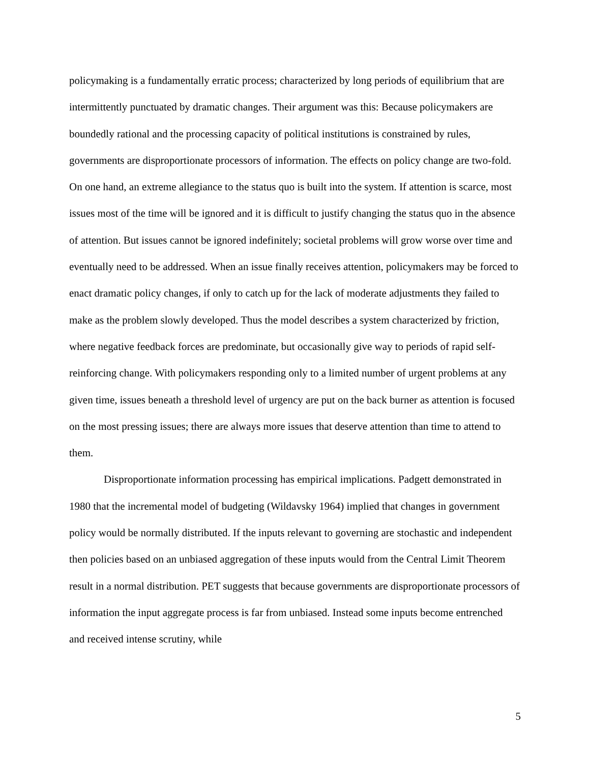policymaking is a fundamentally erratic process; characterized by long periods of equilibrium that are intermittently punctuated by dramatic changes. Their argument was this: Because policymakers are boundedly rational and the processing capacity of political institutions is constrained by rules, governments are disproportionate processors of information. The effects on policy change are two-fold. On one hand, an extreme allegiance to the status quo is built into the system. If attention is scarce, most issues most of the time will be ignored and it is difficult to justify changing the status quo in the absence of attention. But issues cannot be ignored indefinitely; societal problems will grow worse over time and eventually need to be addressed. When an issue finally receives attention, policymakers may be forced to enact dramatic policy changes, if only to catch up for the lack of moderate adjustments they failed to make as the problem slowly developed. Thus the model describes a system characterized by friction, where negative feedback forces are predominate, but occasionally give way to periods of rapid self-reinforcing change. With policymakers responding only to a limited number of urgent problems at any given time, issues beneath a threshold level of urgency are put on the back burner as attention is focused on the most pressing issues; there are always more issues that deserve attention than time to attend to them.
Disproportionate information processing has empirical implications. Padgett demonstrated in 1980 that the incremental model of budgeting (Wildavsky 1964) implied that changes in government policy would be normally distributed. If the inputs relevant to governing are stochastic and independent then policies based on an unbiased aggregation of these inputs would from the Central Limit Theorem result in a normal distribution. PET suggests that because governments are disproportionate processors of information the input aggregate process is far from unbiased. Instead some inputs become entrenched and received intense scrutiny, while
5